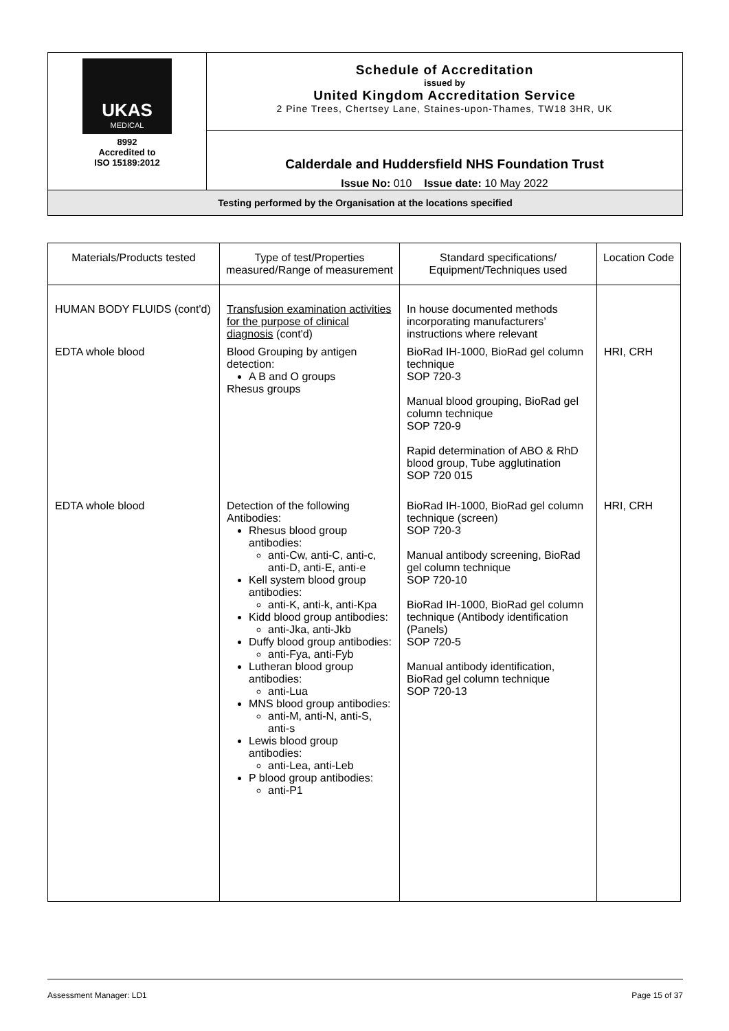| UKAS MEDICAL 8992 Accredited to ISO 15189:2012 | Schedule of Accreditation issued by United Kingdom Accreditation Service 2 Pine Trees, Chertsey Lane, Staines-upon-Thames, TW18 3HR, UK |
| | Calderdale and Huddersfield NHS Foundation Trust Issue No: 010 Issue date: 10 May 2022 |
| Testing performed by the Organisation at the locations specified | |
| Materials/Products tested | Type of test/Properties measured/Range of measurement | Standard specifications/ Equipment/Techniques used | Location Code |
| --- | --- | --- | --- |
| HUMAN BODY FLUIDS (cont'd) | Transfusion examination activities for the purpose of clinical diagnosis (cont'd) | In house documented methods incorporating manufacturers’ instructions where relevant | |
| EDTA whole blood | Blood Grouping by antigen detection: A B and O groups Rhesus groups | BioRad IH-1000, BioRad gel column technique SOP 720-3 Manual blood grouping, BioRad gel column technique SOP 720-9 Rapid determination of ABO & RhD blood group, Tube agglutination SOP 720 015 | HRI, CRH |
| EDTA whole blood | Detection of the following Antibodies: Rhesus blood group antibodies: anti-Cw, anti-C, anti-c, anti-D, anti-E, anti-e Kell system blood group antibodies: anti-K, anti-k, anti-Kpa Kidd blood group antibodies: anti-Jka, anti-Jkb Duffy blood group antibodies: anti-Fya, anti-Fyb Lutheran blood group antibodies: anti-Lua MNS blood group antibodies: anti-M, anti-N, anti-S, anti-s Lewis blood group antibodies: anti-Lea, anti-Leb P blood group antibodies: anti-P1 | BioRad IH-1000, BioRad gel column technique (screen) SOP 720-3 Manual antibody screening, BioRad gel column technique SOP 720-10 BioRad IH-1000, BioRad gel column technique (Antibody identification (Panels) SOP 720-5 Manual antibody identification, BioRad gel column technique SOP 720-13 | HRI, CRH |
Assessment Manager: LD1 Page 15 of 37